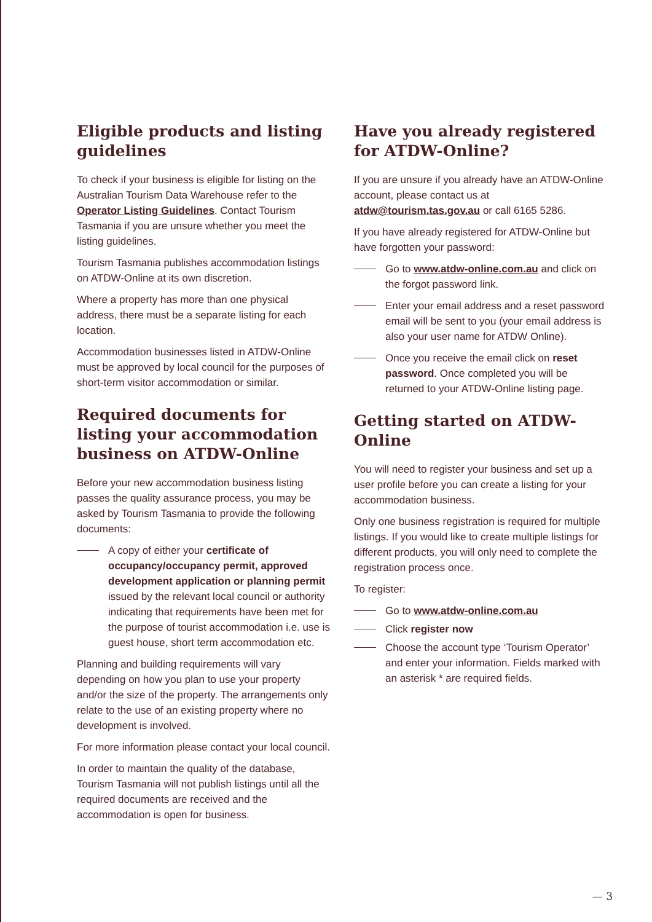Eligible products and listing guidelines
To check if your business is eligible for listing on the Australian Tourism Data Warehouse refer to the Operator Listing Guidelines. Contact Tourism Tasmania if you are unsure whether you meet the listing guidelines.
Tourism Tasmania publishes accommodation listings on ATDW-Online at its own discretion.
Where a property has more than one physical address, there must be a separate listing for each location.
Accommodation businesses listed in ATDW-Online must be approved by local council for the purposes of short-term visitor accommodation or similar.
Required documents for listing your accommodation business on ATDW-Online
Before your new accommodation business listing passes the quality assurance process, you may be asked by Tourism Tasmania to provide the following documents:
A copy of either your certificate of occupancy/occupancy permit, approved development application or planning permit issued by the relevant local council or authority indicating that requirements have been met for the purpose of tourist accommodation i.e. use is guest house, short term accommodation etc.
Planning and building requirements will vary depending on how you plan to use your property and/or the size of the property. The arrangements only relate to the use of an existing property where no development is involved.
For more information please contact your local council.
In order to maintain the quality of the database, Tourism Tasmania will not publish listings until all the required documents are received and the accommodation is open for business.
Have you already registered for ATDW-Online?
If you are unsure if you already have an ATDW-Online account, please contact us at atdw@tourism.tas.gov.au or call 6165 5286.
If you have already registered for ATDW-Online but have forgotten your password:
Go to www.atdw-online.com.au and click on the forgot password link.
Enter your email address and a reset password email will be sent to you (your email address is also your user name for ATDW Online).
Once you receive the email click on reset password. Once completed you will be returned to your ATDW-Online listing page.
Getting started on ATDW-Online
You will need to register your business and set up a user profile before you can create a listing for your accommodation business.
Only one business registration is required for multiple listings. If you would like to create multiple listings for different products, you will only need to complete the registration process once.
To register:
Go to www.atdw-online.com.au
Click register now
Choose the account type ‘Tourism Operator’ and enter your information. Fields marked with an asterisk * are required fields.
— 3